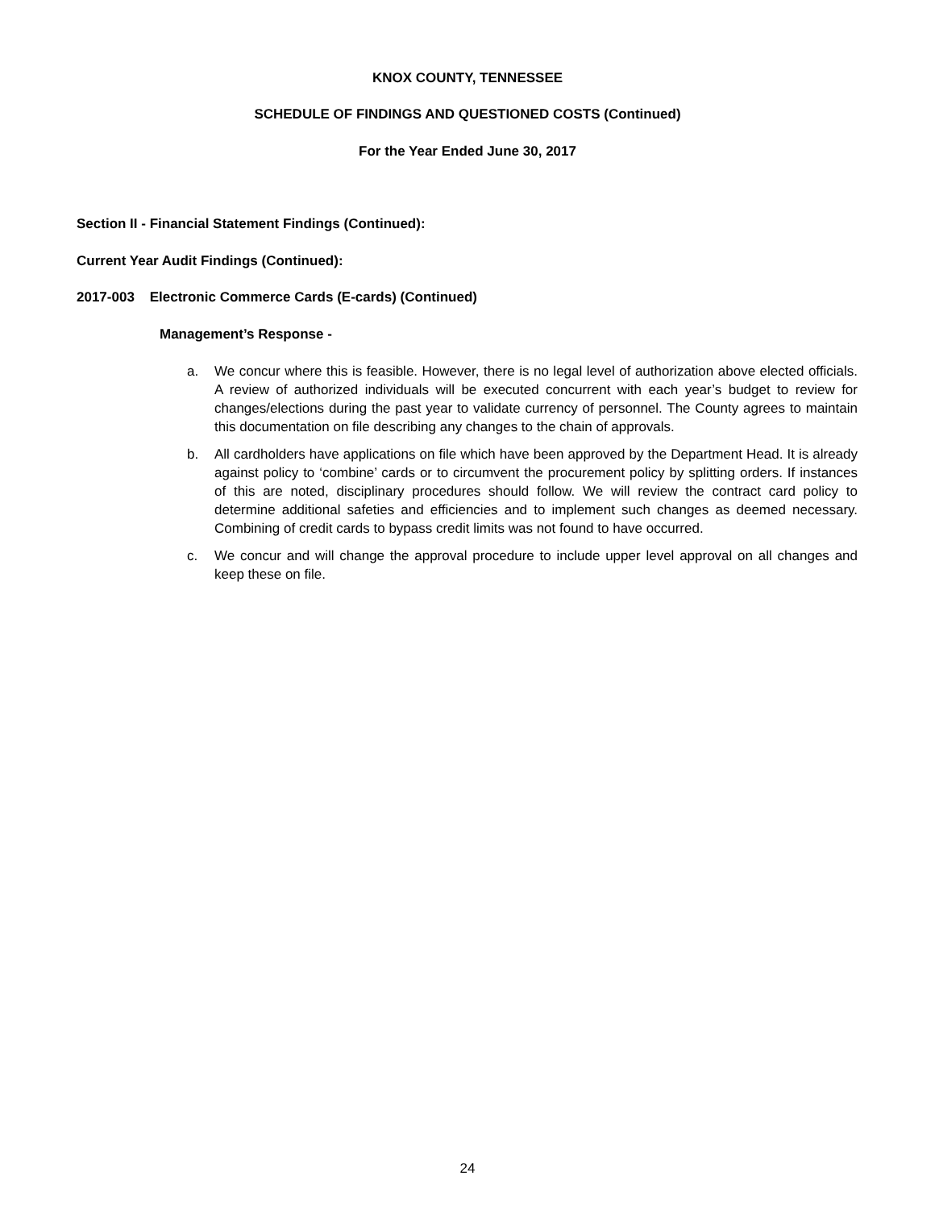KNOX COUNTY, TENNESSEE
SCHEDULE OF FINDINGS AND QUESTIONED COSTS (Continued)
For the Year Ended June 30, 2017
Section II - Financial Statement Findings (Continued):
Current Year Audit Findings (Continued):
2017-003 Electronic Commerce Cards (E-cards) (Continued)
Management’s Response -
a. We concur where this is feasible. However, there is no legal level of authorization above elected officials. A review of authorized individuals will be executed concurrent with each year’s budget to review for changes/elections during the past year to validate currency of personnel. The County agrees to maintain this documentation on file describing any changes to the chain of approvals.
b. All cardholders have applications on file which have been approved by the Department Head. It is already against policy to ‘combine’ cards or to circumvent the procurement policy by splitting orders. If instances of this are noted, disciplinary procedures should follow. We will review the contract card policy to determine additional safeties and efficiencies and to implement such changes as deemed necessary. Combining of credit cards to bypass credit limits was not found to have occurred.
c. We concur and will change the approval procedure to include upper level approval on all changes and keep these on file.
24